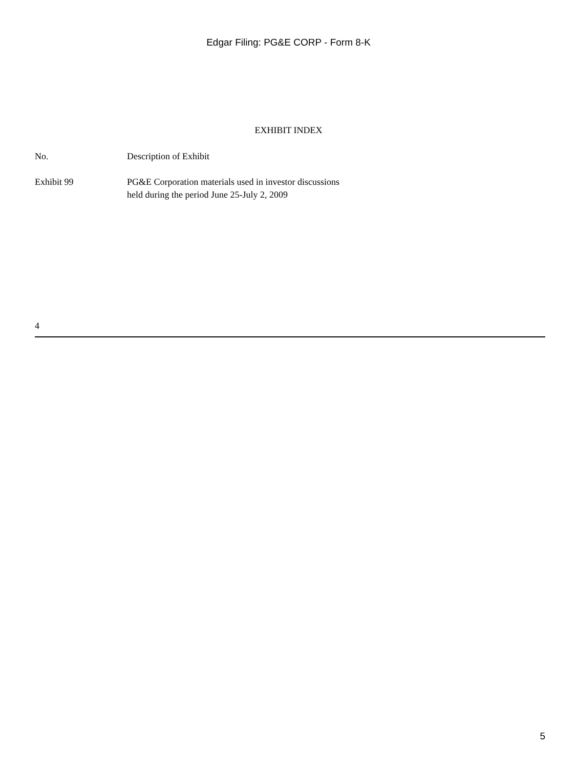Edgar Filing: PG&E CORP - Form 8-K
EXHIBIT INDEX
| No. | Description of Exhibit |
| --- | --- |
| Exhibit 99 | PG&E Corporation materials used in investor discussions held during the period June 25-July 2, 2009 |
4
5